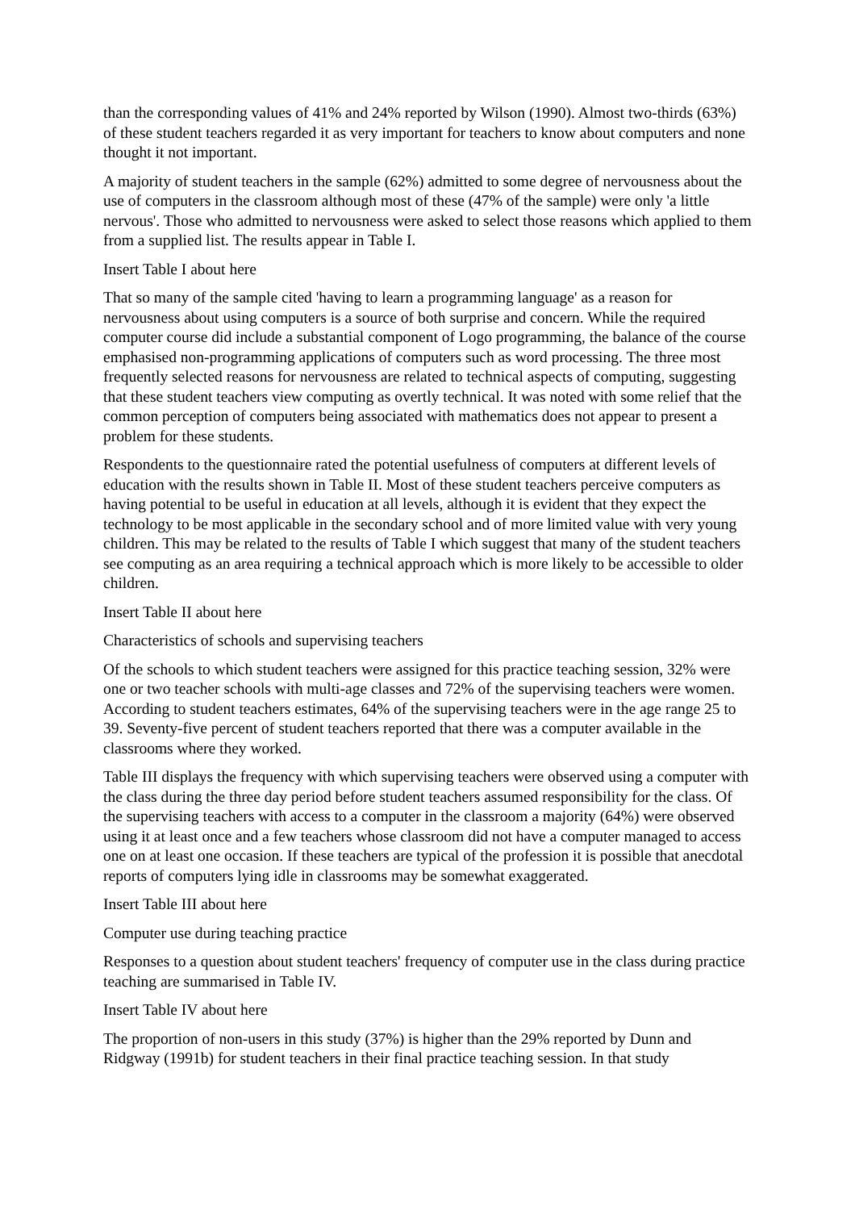than the corresponding values of 41% and 24% reported by Wilson (1990). Almost two-thirds (63%) of these student teachers regarded it as very important for teachers to know about computers and none thought it not important.
A majority of student teachers in the sample (62%) admitted to some degree of nervousness about the use of computers in the classroom although most of these (47% of the sample) were only 'a little nervous'. Those who admitted to nervousness were asked to select those reasons which applied to them from a supplied list. The results appear in Table I.
Insert Table I about here
That so many of the sample cited 'having to learn a programming language' as a reason for nervousness about using computers is a source of both surprise and concern. While the required computer course did include a substantial component of Logo programming, the balance of the course emphasised non-programming applications of computers such as word processing. The three most frequently selected reasons for nervousness are related to technical aspects of computing, suggesting that these student teachers view computing as overtly technical. It was noted with some relief that the common perception of computers being associated with mathematics does not appear to present a problem for these students.
Respondents to the questionnaire rated the potential usefulness of computers at different levels of education with the results shown in Table II. Most of these student teachers perceive computers as having potential to be useful in education at all levels, although it is evident that they expect the technology to be most applicable in the secondary school and of more limited value with very young children. This may be related to the results of Table I which suggest that many of the student teachers see computing as an area requiring a technical approach which is more likely to be accessible to older children.
Insert Table II about here
Characteristics of schools and supervising teachers
Of the schools to which student teachers were assigned for this practice teaching session, 32% were one or two teacher schools with multi-age classes and 72% of the supervising teachers were women. According to student teachers estimates, 64% of the supervising teachers were in the age range 25 to 39. Seventy-five percent of student teachers reported that there was a computer available in the classrooms where they worked.
Table III displays the frequency with which supervising teachers were observed using a computer with the class during the three day period before student teachers assumed responsibility for the class. Of the supervising teachers with access to a computer in the classroom a majority (64%) were observed using it at least once and a few teachers whose classroom did not have a computer managed to access one on at least one occasion. If these teachers are typical of the profession it is possible that anecdotal reports of computers lying idle in classrooms may be somewhat exaggerated.
Insert Table III about here
Computer use during teaching practice
Responses to a question about student teachers' frequency of computer use in the class during practice teaching are summarised in Table IV.
Insert Table IV about here
The proportion of non-users in this study (37%) is higher than the 29% reported by Dunn and Ridgway (1991b) for student teachers in their final practice teaching session. In that study